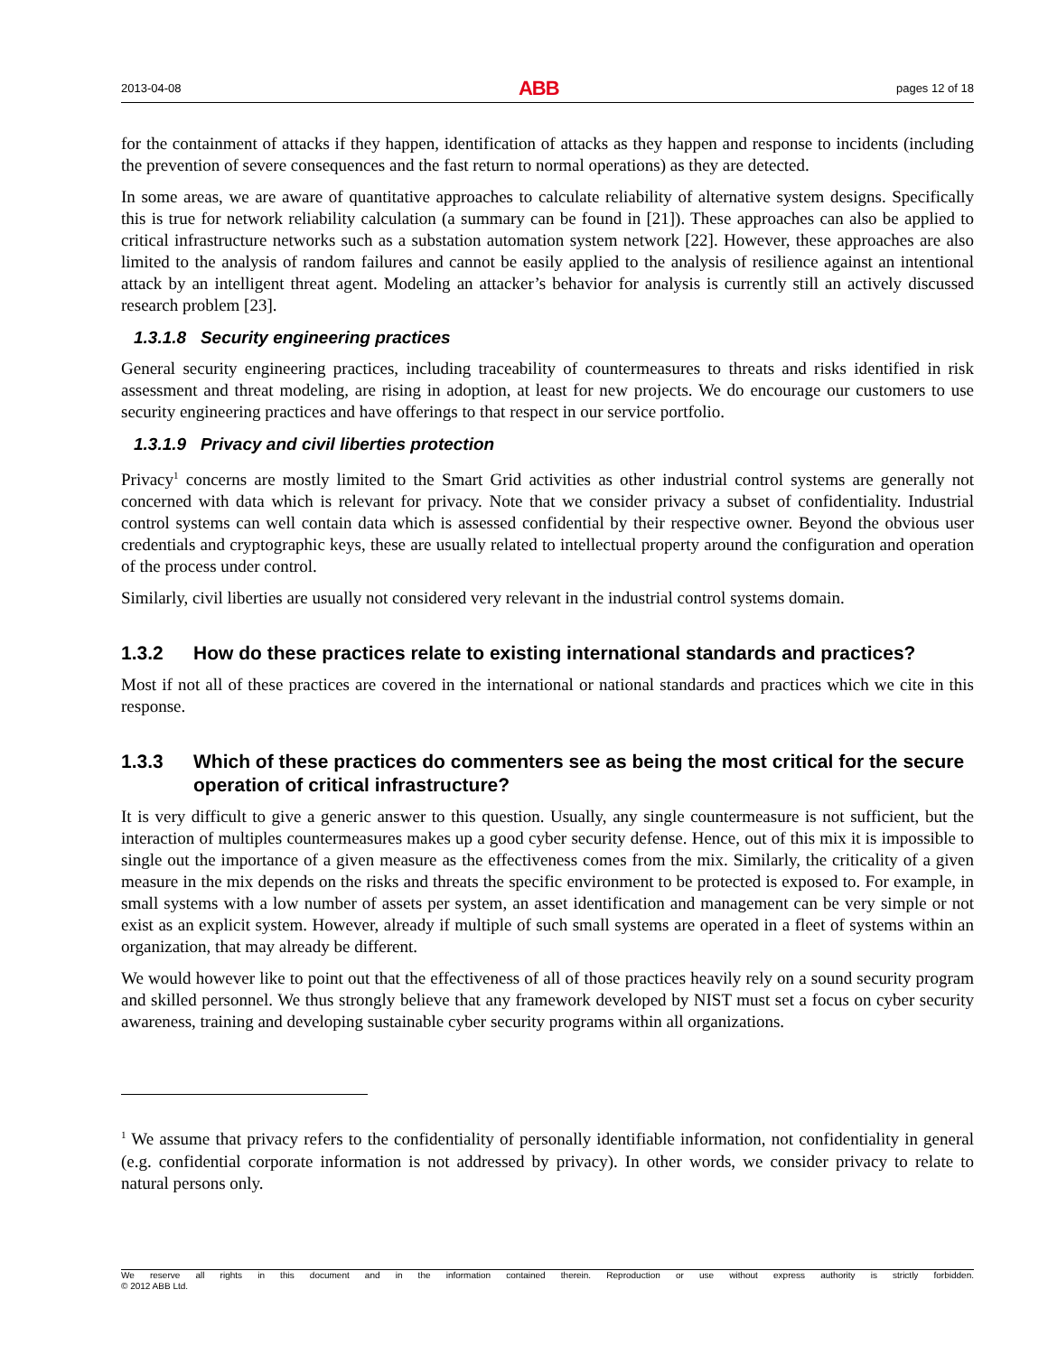2013-04-08 ABB pages 12 of 18
for the containment of attacks if they happen, identification of attacks as they happen and response to incidents (including the prevention of severe consequences and the fast return to normal operations) as they are detected.
In some areas, we are aware of quantitative approaches to calculate reliability of alternative system designs. Specifically this is true for network reliability calculation (a summary can be found in [21]). These approaches can also be applied to critical infrastructure networks such as a substation automation system network [22]. However, these approaches are also limited to the analysis of random failures and cannot be easily applied to the analysis of resilience against an intentional attack by an intelligent threat agent. Modeling an attacker’s behavior for analysis is currently still an actively discussed research problem [23].
1.3.1.8 Security engineering practices
General security engineering practices, including traceability of countermeasures to threats and risks identified in risk assessment and threat modeling, are rising in adoption, at least for new projects. We do encourage our customers to use security engineering practices and have offerings to that respect in our service portfolio.
1.3.1.9 Privacy and civil liberties protection
Privacy<sup>1</sup> concerns are mostly limited to the Smart Grid activities as other industrial control systems are generally not concerned with data which is relevant for privacy. Note that we consider privacy a subset of confidentiality. Industrial control systems can well contain data which is assessed confidential by their respective owner. Beyond the obvious user credentials and cryptographic keys, these are usually related to intellectual property around the configuration and operation of the process under control.
Similarly, civil liberties are usually not considered very relevant in the industrial control systems domain.
1.3.2 How do these practices relate to existing international standards and practices?
Most if not all of these practices are covered in the international or national standards and practices which we cite in this response.
1.3.3 Which of these practices do commenters see as being the most critical for the secure operation of critical infrastructure?
It is very difficult to give a generic answer to this question. Usually, any single countermeasure is not sufficient, but the interaction of multiples countermeasures makes up a good cyber security defense. Hence, out of this mix it is impossible to single out the importance of a given measure as the effectiveness comes from the mix. Similarly, the criticality of a given measure in the mix depends on the risks and threats the specific environment to be protected is exposed to. For example, in small systems with a low number of assets per system, an asset identification and management can be very simple or not exist as an explicit system. However, already if multiple of such small systems are operated in a fleet of systems within an organization, that may already be different.
We would however like to point out that the effectiveness of all of those practices heavily rely on a sound security program and skilled personnel. We thus strongly believe that any framework developed by NIST must set a focus on cyber security awareness, training and developing sustainable cyber security programs within all organizations.
<sup>1</sup> We assume that privacy refers to the confidentiality of personally identifiable information, not confidentiality in general (e.g. confidential corporate information is not addressed by privacy). In other words, we consider privacy to relate to natural persons only.
We reserve all rights in this document and in the information contained therein. Reproduction or use without express authority is strictly forbidden.
© 2012 ABB Ltd.